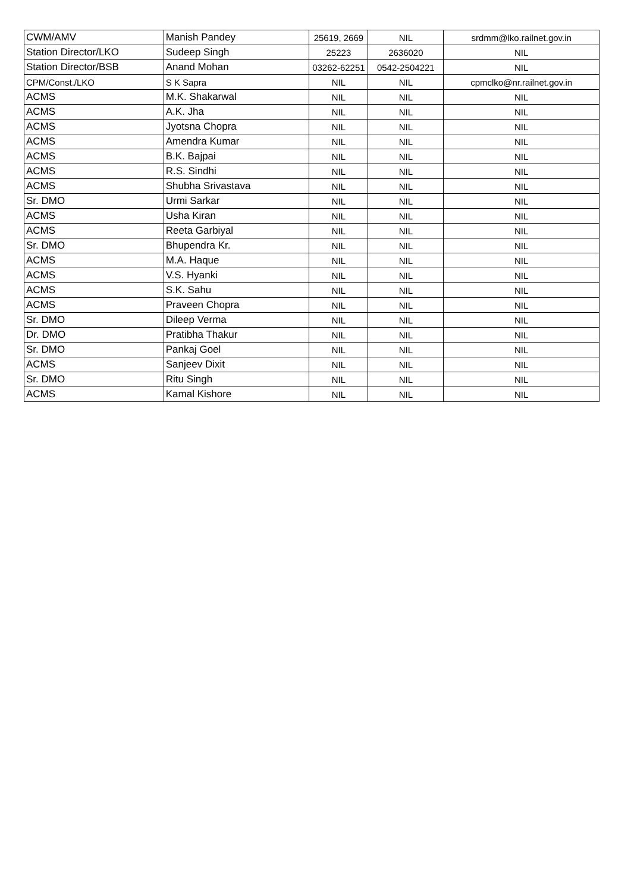| CWM/AMV | Manish Pandey | 25619, 2669 | NIL | srdmm@lko.railnet.gov.in |
| Station Director/LKO | Sudeep Singh | 25223 | 2636020 | NIL |
| Station Director/BSB | Anand Mohan | 03262-62251 | 0542-2504221 | NIL |
| CPM/Const./LKO | S K Sapra | NIL | NIL | cpmclko@nr.railnet.gov.in |
| ACMS | M.K. Shakarwal | NIL | NIL | NIL |
| ACMS | A.K. Jha | NIL | NIL | NIL |
| ACMS | Jyotsna Chopra | NIL | NIL | NIL |
| ACMS | Amendra Kumar | NIL | NIL | NIL |
| ACMS | B.K. Bajpai | NIL | NIL | NIL |
| ACMS | R.S. Sindhi | NIL | NIL | NIL |
| ACMS | Shubha Srivastava | NIL | NIL | NIL |
| Sr. DMO | Urmi Sarkar | NIL | NIL | NIL |
| ACMS | Usha Kiran | NIL | NIL | NIL |
| ACMS | Reeta Garbiyal | NIL | NIL | NIL |
| Sr. DMO | Bhupendra Kr. | NIL | NIL | NIL |
| ACMS | M.A. Haque | NIL | NIL | NIL |
| ACMS | V.S. Hyanki | NIL | NIL | NIL |
| ACMS | S.K. Sahu | NIL | NIL | NIL |
| ACMS | Praveen Chopra | NIL | NIL | NIL |
| Sr. DMO | Dileep Verma | NIL | NIL | NIL |
| Dr. DMO | Pratibha Thakur | NIL | NIL | NIL |
| Sr. DMO | Pankaj Goel | NIL | NIL | NIL |
| ACMS | Sanjeev Dixit | NIL | NIL | NIL |
| Sr. DMO | Ritu Singh | NIL | NIL | NIL |
| ACMS | Kamal Kishore | NIL | NIL | NIL |